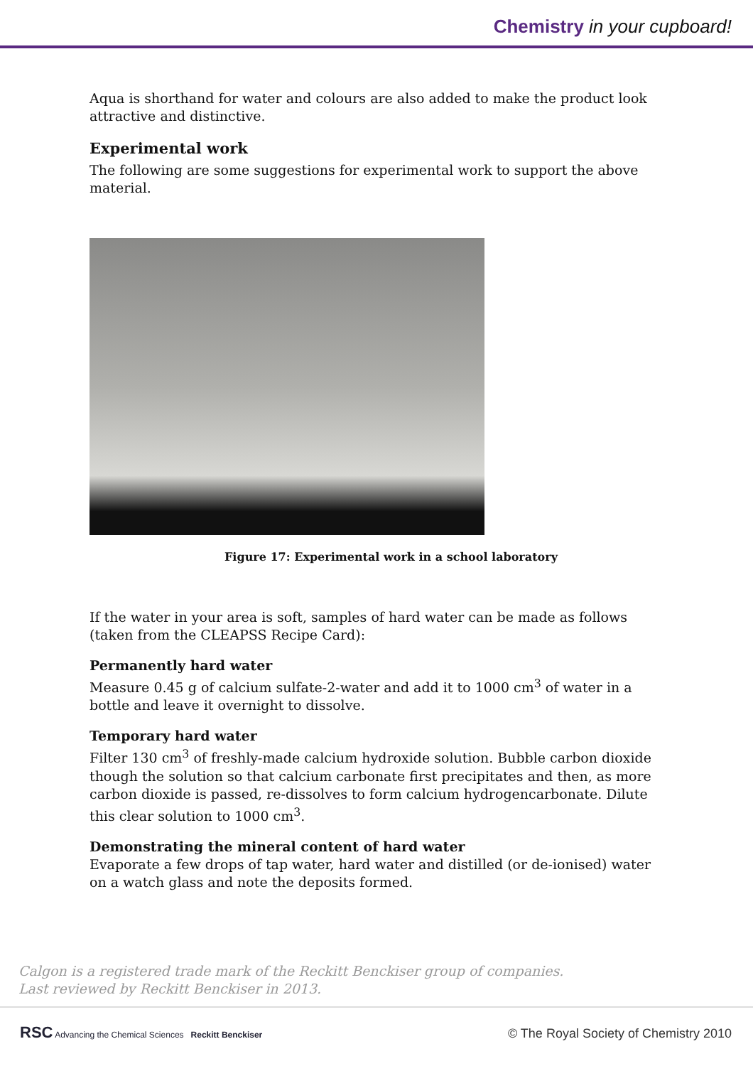Chemistry in your cupboard!
Aqua is shorthand for water and colours are also added to make the product look attractive and distinctive.
Experimental work
The following are some suggestions for experimental work to support the above material.
Figure 17: Experimental work in a school laboratory
If the water in your area is soft, samples of hard water can be made as follows (taken from the CLEAPSS Recipe Card):
Permanently hard water
Measure 0.45 g of calcium sulfate-2-water and add it to 1000 cm<sup>3</sup> of water in a bottle and leave it overnight to dissolve.
Temporary hard water
Filter 130 cm<sup>3</sup> of freshly-made calcium hydroxide solution. Bubble carbon dioxide though the solution so that calcium carbonate first precipitates and then, as more carbon dioxide is passed, re-dissolves to form calcium hydrogencarbonate. Dilute this clear solution to 1000 cm<sup>3</sup>.
Demonstrating the mineral content of hard water
Evaporate a few drops of tap water, hard water and distilled (or de-ionised) water on a watch glass and note the deposits formed.
Calgon is a registered trade mark of the Reckitt Benckiser group of companies.
Last reviewed by Reckitt Benckiser in 2013.
RSC Advancing the Chemical Sciences Reckitt Benckiser
© The Royal Society of Chemistry 2010